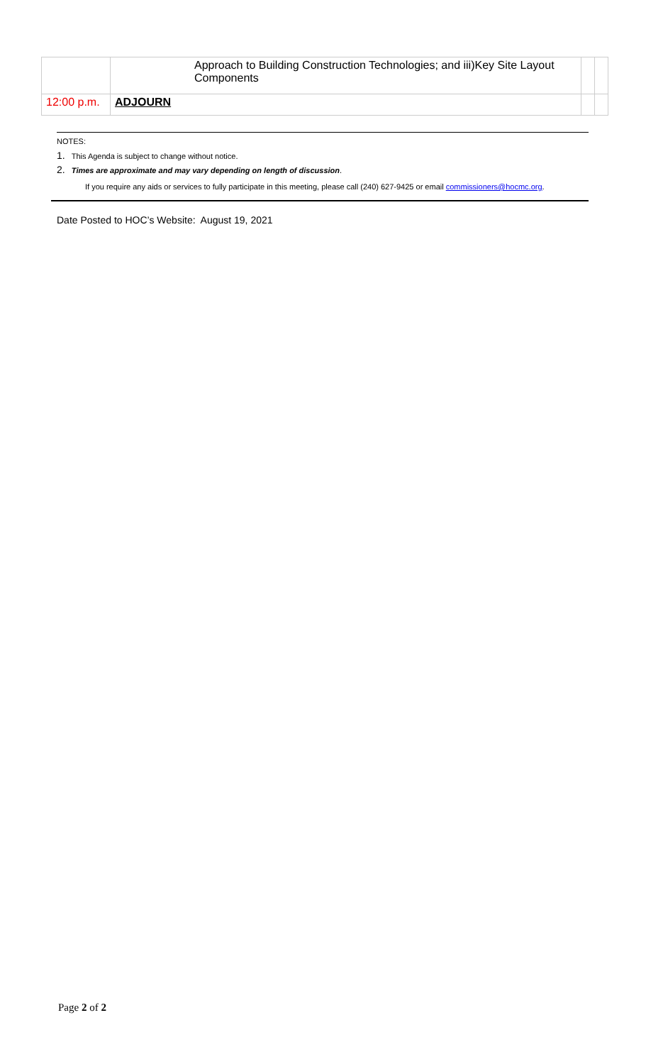| | | Approach to Building Construction Technologies; and iii)Key Site Layout Components | | |
| 12:00 p.m. | ADJOURN | | | |
NOTES:
1. This Agenda is subject to change without notice.
2. Times are approximate and may vary depending on length of discussion.
If you require any aids or services to fully participate in this meeting, please call (240) 627-9425 or email commissioners@hocmc.org.
Date Posted to HOC’s Website: August 19, 2021
Page 2 of 2